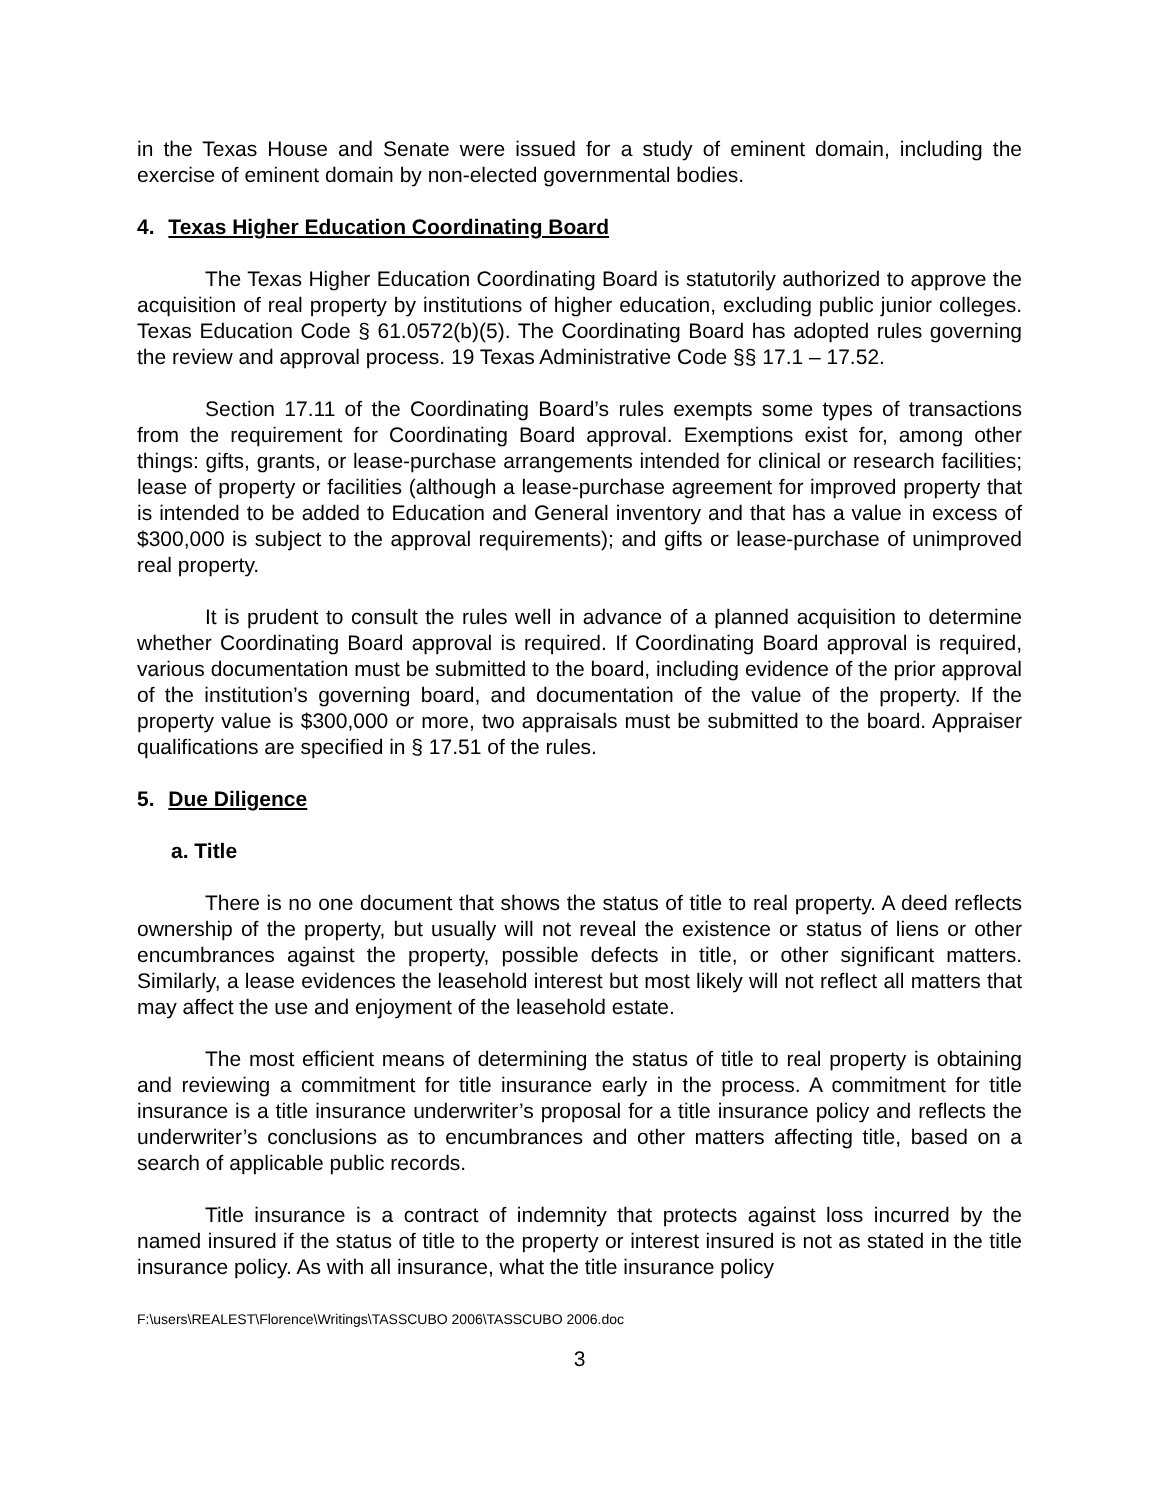in the Texas House and Senate were issued for a study of eminent domain, including the exercise of eminent domain by non-elected governmental bodies.
4. Texas Higher Education Coordinating Board
The Texas Higher Education Coordinating Board is statutorily authorized to approve the acquisition of real property by institutions of higher education, excluding public junior colleges. Texas Education Code § 61.0572(b)(5). The Coordinating Board has adopted rules governing the review and approval process. 19 Texas Administrative Code §§ 17.1 – 17.52.
Section 17.11 of the Coordinating Board’s rules exempts some types of transactions from the requirement for Coordinating Board approval. Exemptions exist for, among other things: gifts, grants, or lease-purchase arrangements intended for clinical or research facilities; lease of property or facilities (although a lease-purchase agreement for improved property that is intended to be added to Education and General inventory and that has a value in excess of $300,000 is subject to the approval requirements); and gifts or lease-purchase of unimproved real property.
It is prudent to consult the rules well in advance of a planned acquisition to determine whether Coordinating Board approval is required. If Coordinating Board approval is required, various documentation must be submitted to the board, including evidence of the prior approval of the institution’s governing board, and documentation of the value of the property. If the property value is $300,000 or more, two appraisals must be submitted to the board. Appraiser qualifications are specified in § 17.51 of the rules.
5. Due Diligence
a. Title
There is no one document that shows the status of title to real property. A deed reflects ownership of the property, but usually will not reveal the existence or status of liens or other encumbrances against the property, possible defects in title, or other significant matters. Similarly, a lease evidences the leasehold interest but most likely will not reflect all matters that may affect the use and enjoyment of the leasehold estate.
The most efficient means of determining the status of title to real property is obtaining and reviewing a commitment for title insurance early in the process. A commitment for title insurance is a title insurance underwriter’s proposal for a title insurance policy and reflects the underwriter’s conclusions as to encumbrances and other matters affecting title, based on a search of applicable public records.
Title insurance is a contract of indemnity that protects against loss incurred by the named insured if the status of title to the property or interest insured is not as stated in the title insurance policy. As with all insurance, what the title insurance policy
F:\users\REALEST\Florence\Writings\TASSCUBO 2006\TASSCUBO 2006.doc
3